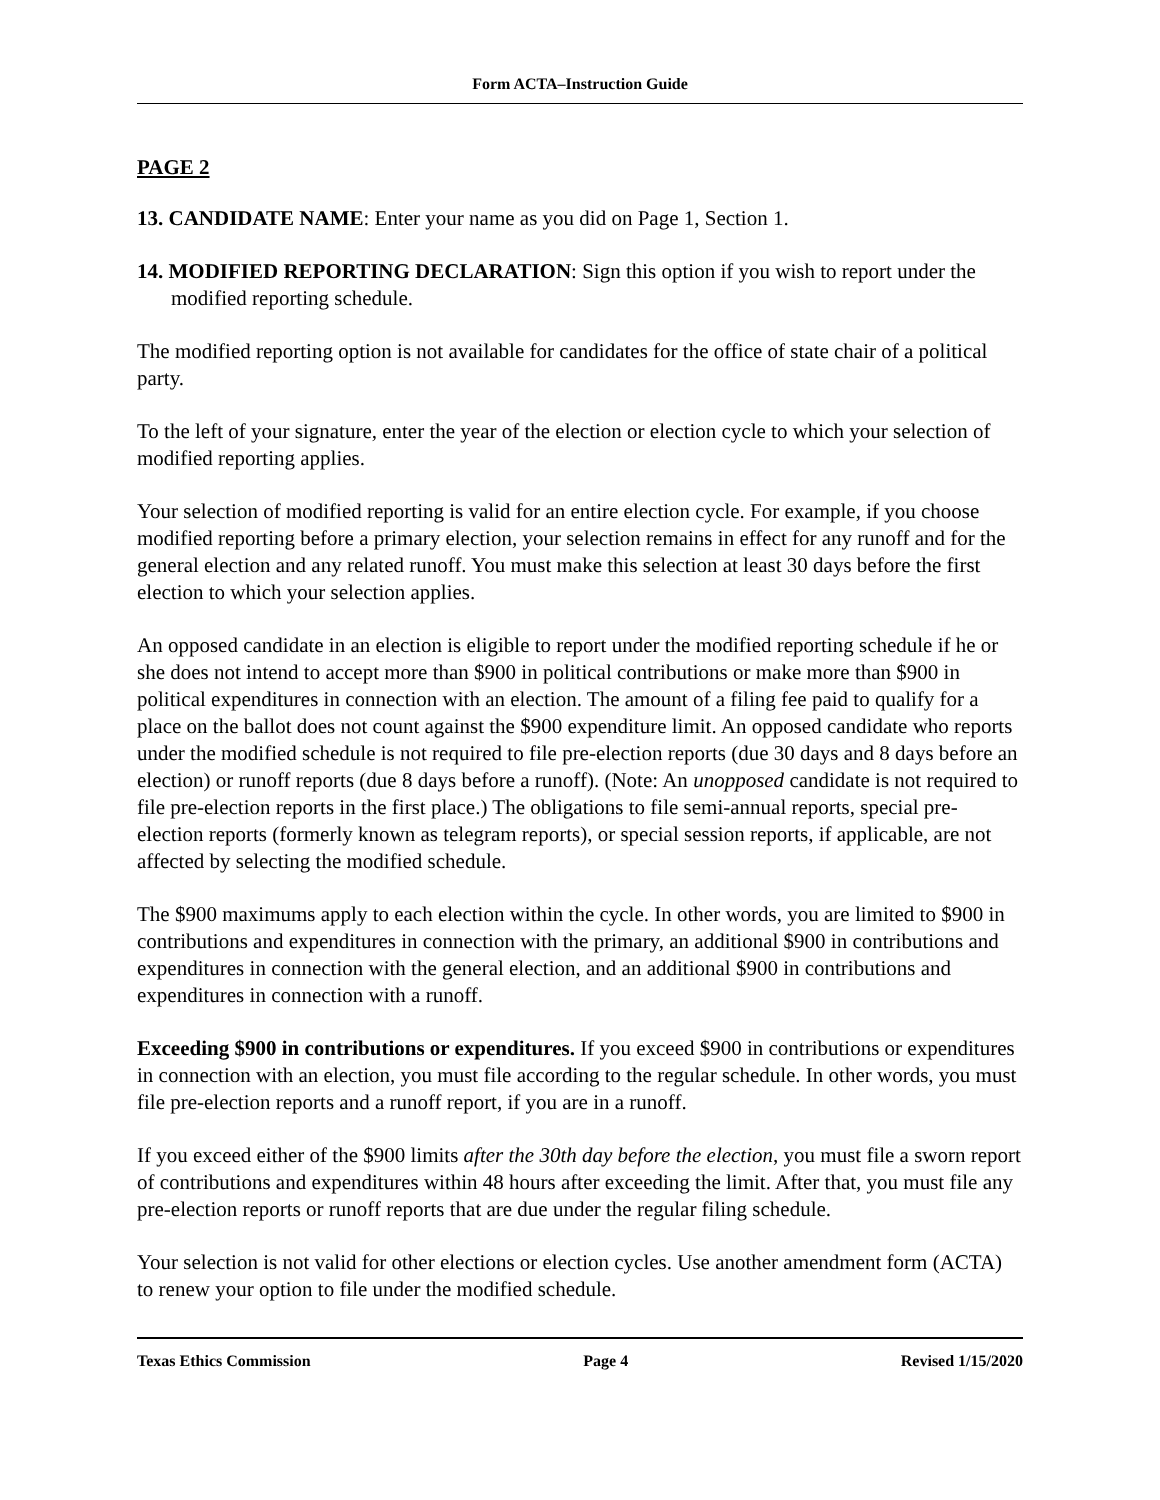Form ACTA–Instruction Guide
PAGE 2
13. CANDIDATE NAME: Enter your name as you did on Page 1, Section 1.
14. MODIFIED REPORTING DECLARATION: Sign this option if you wish to report under the modified reporting schedule.
The modified reporting option is not available for candidates for the office of state chair of a political party.
To the left of your signature, enter the year of the election or election cycle to which your selection of modified reporting applies.
Your selection of modified reporting is valid for an entire election cycle. For example, if you choose modified reporting before a primary election, your selection remains in effect for any runoff and for the general election and any related runoff. You must make this selection at least 30 days before the first election to which your selection applies.
An opposed candidate in an election is eligible to report under the modified reporting schedule if he or she does not intend to accept more than $900 in political contributions or make more than $900 in political expenditures in connection with an election. The amount of a filing fee paid to qualify for a place on the ballot does not count against the $900 expenditure limit. An opposed candidate who reports under the modified schedule is not required to file pre-election reports (due 30 days and 8 days before an election) or runoff reports (due 8 days before a runoff). (Note: An unopposed candidate is not required to file pre-election reports in the first place.) The obligations to file semi-annual reports, special pre-election reports (formerly known as telegram reports), or special session reports, if applicable, are not affected by selecting the modified schedule.
The $900 maximums apply to each election within the cycle. In other words, you are limited to $900 in contributions and expenditures in connection with the primary, an additional $900 in contributions and expenditures in connection with the general election, and an additional $900 in contributions and expenditures in connection with a runoff.
Exceeding $900 in contributions or expenditures. If you exceed $900 in contributions or expenditures in connection with an election, you must file according to the regular schedule. In other words, you must file pre-election reports and a runoff report, if you are in a runoff.
If you exceed either of the $900 limits after the 30th day before the election, you must file a sworn report of contributions and expenditures within 48 hours after exceeding the limit. After that, you must file any pre-election reports or runoff reports that are due under the regular filing schedule.
Your selection is not valid for other elections or election cycles. Use another amendment form (ACTA) to renew your option to file under the modified schedule.
Texas Ethics Commission Page 4 Revised 1/15/2020